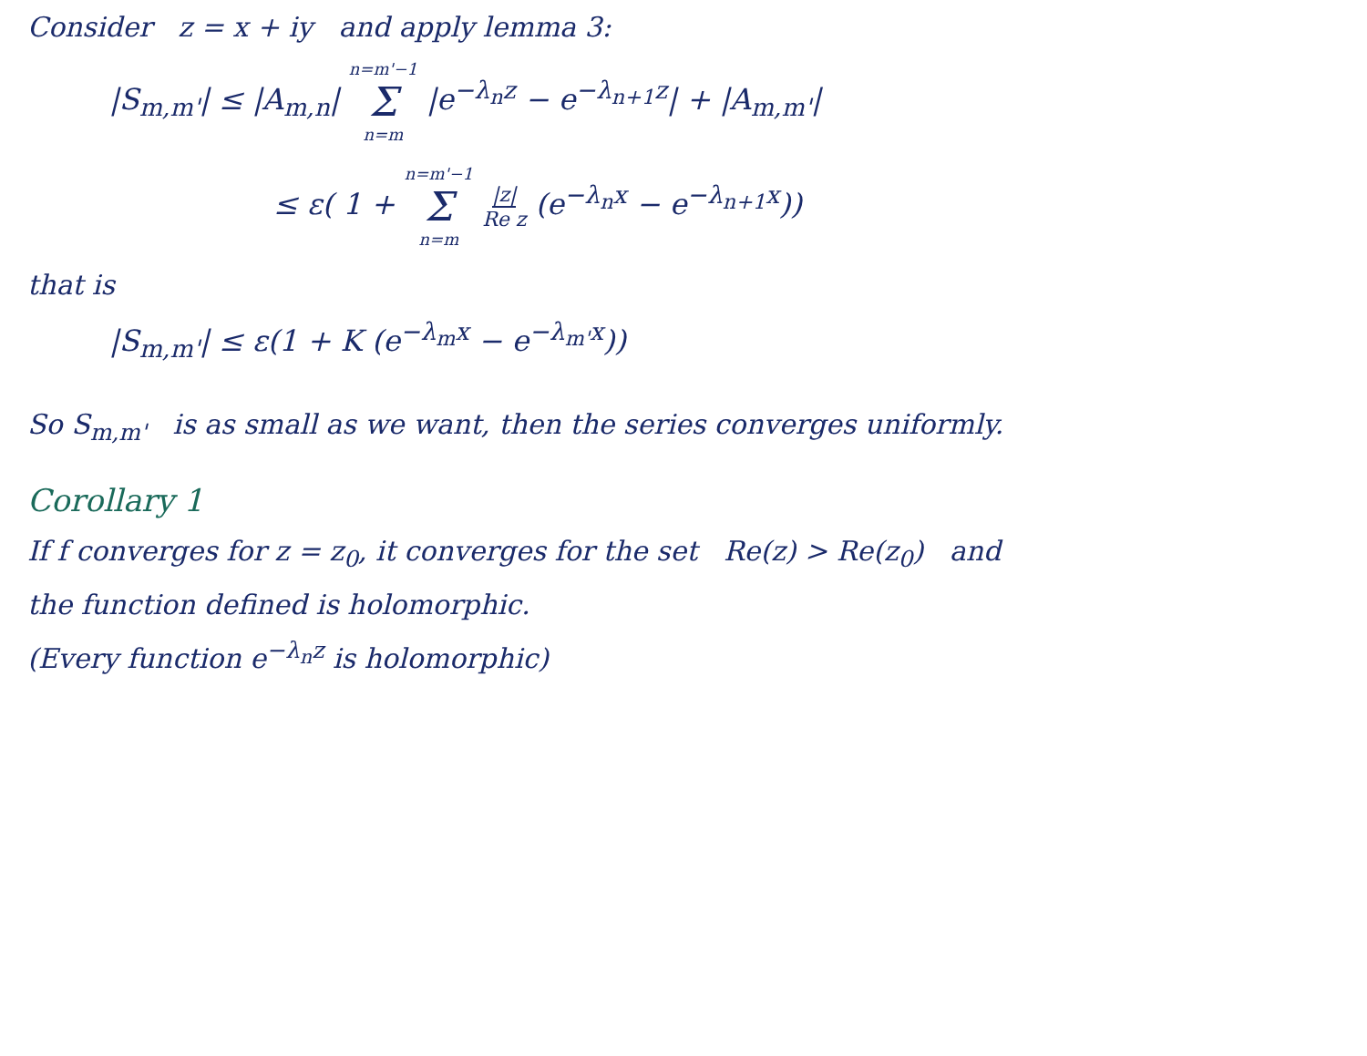Consider z = x + iy and apply lemma 3:
|S<sub>m,m'</sub>| ≤ |A<sub>m,n</sub>| n=m'−1 Σ n=m |e<sup>−λ<sub>n</sub>z</sup> − e<sup>−λ<sub>n+1</sub>z</sup>| + |A<sub>m,m'</sub>|
≤ ε( 1 + n=m'−1 Σ n=m |z| Re z (e<sup>−λ<sub>n</sub>x</sup> − e<sup>−λ<sub>n+1</sub>x</sup>))
that is
|S<sub>m,m'</sub>| ≤ ε(1 + K (e<sup>−λ<sub>m</sub>x</sup> − e<sup>−λ<sub>m'</sub>x</sup>))
So S<sub>m,m'</sub> is as small as we want, then the series converges uniformly.
Corollary 1
If f converges for z = z<sub>0</sub>, it converges for the set Re(z) > Re(z<sub>0</sub>) and
the function defined is holomorphic.
(Every function e<sup>−λ<sub>n</sub>z</sup> is holomorphic)